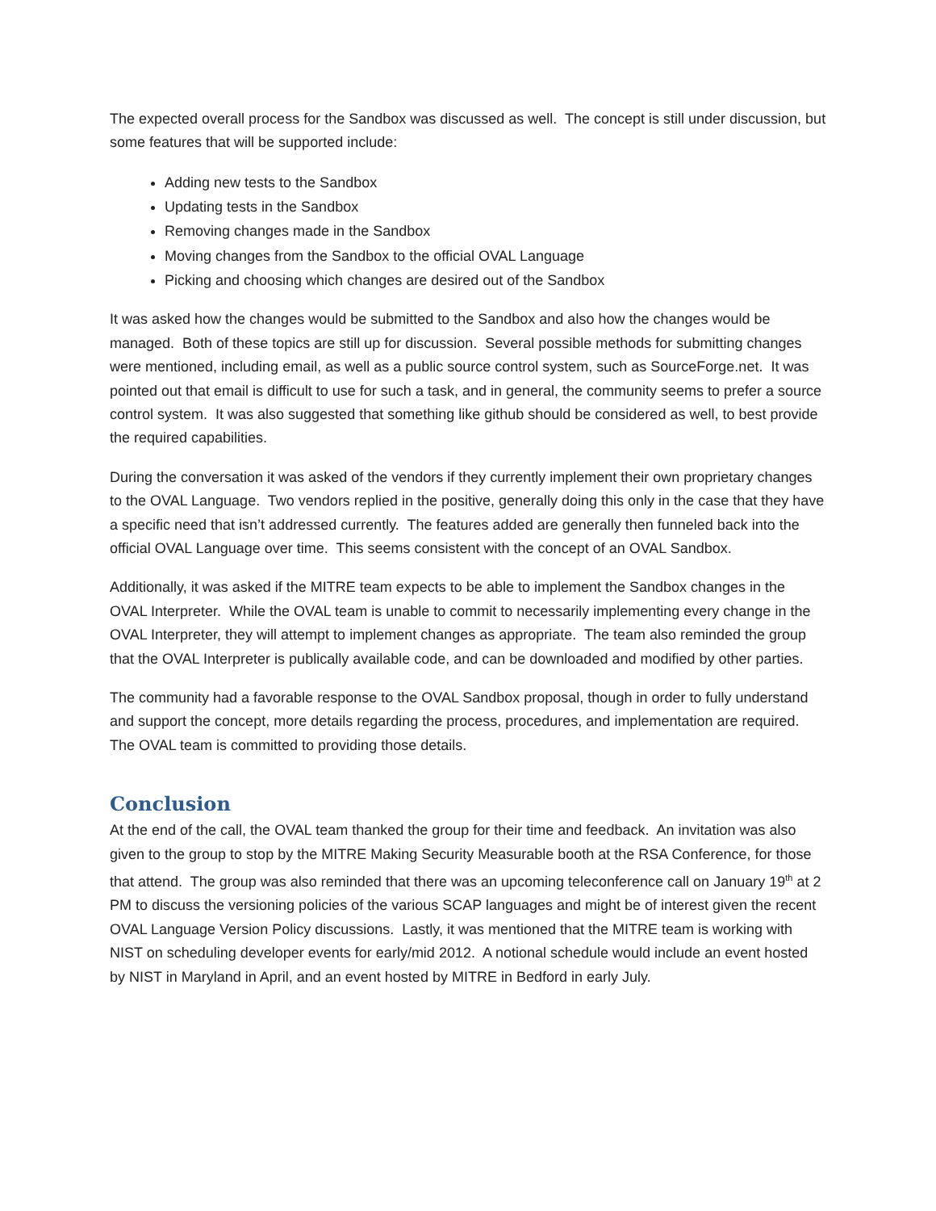The expected overall process for the Sandbox was discussed as well. The concept is still under discussion, but some features that will be supported include:
Adding new tests to the Sandbox
Updating tests in the Sandbox
Removing changes made in the Sandbox
Moving changes from the Sandbox to the official OVAL Language
Picking and choosing which changes are desired out of the Sandbox
It was asked how the changes would be submitted to the Sandbox and also how the changes would be managed. Both of these topics are still up for discussion. Several possible methods for submitting changes were mentioned, including email, as well as a public source control system, such as SourceForge.net. It was pointed out that email is difficult to use for such a task, and in general, the community seems to prefer a source control system. It was also suggested that something like github should be considered as well, to best provide the required capabilities.
During the conversation it was asked of the vendors if they currently implement their own proprietary changes to the OVAL Language. Two vendors replied in the positive, generally doing this only in the case that they have a specific need that isn’t addressed currently. The features added are generally then funneled back into the official OVAL Language over time. This seems consistent with the concept of an OVAL Sandbox.
Additionally, it was asked if the MITRE team expects to be able to implement the Sandbox changes in the OVAL Interpreter. While the OVAL team is unable to commit to necessarily implementing every change in the OVAL Interpreter, they will attempt to implement changes as appropriate. The team also reminded the group that the OVAL Interpreter is publically available code, and can be downloaded and modified by other parties.
The community had a favorable response to the OVAL Sandbox proposal, though in order to fully understand and support the concept, more details regarding the process, procedures, and implementation are required. The OVAL team is committed to providing those details.
Conclusion
At the end of the call, the OVAL team thanked the group for their time and feedback. An invitation was also given to the group to stop by the MITRE Making Security Measurable booth at the RSA Conference, for those that attend. The group was also reminded that there was an upcoming teleconference call on January 19<sup>th</sup> at 2 PM to discuss the versioning policies of the various SCAP languages and might be of interest given the recent OVAL Language Version Policy discussions. Lastly, it was mentioned that the MITRE team is working with NIST on scheduling developer events for early/mid 2012. A notional schedule would include an event hosted by NIST in Maryland in April, and an event hosted by MITRE in Bedford in early July.